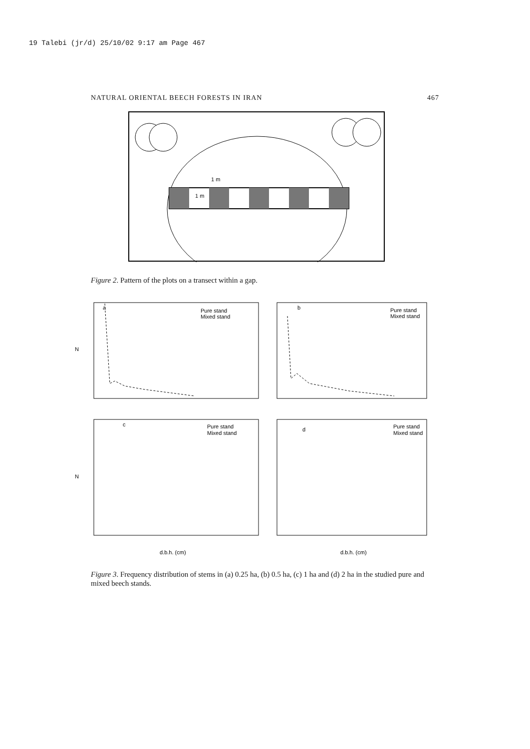19 Talebi (jr/d) 25/10/02 9:17 am Page 467
NATURAL ORIENTAL BEECH FORESTS IN IRAN 467
1 m
1 m
Figure 2. Pattern of the plots on a transect within a gap.
N
N
a
b
c
d
Pure stand
Mixed stand
Pure stand
Mixed stand
Pure stand
Mixed stand
Pure stand
Mixed stand
d.b.h. (cm)
d.b.h. (cm)
Figure 3. Frequency distribution of stems in (a) 0.25 ha, (b) 0.5 ha, (c) 1 ha and (d) 2 ha in the studied pure and mixed beech stands.